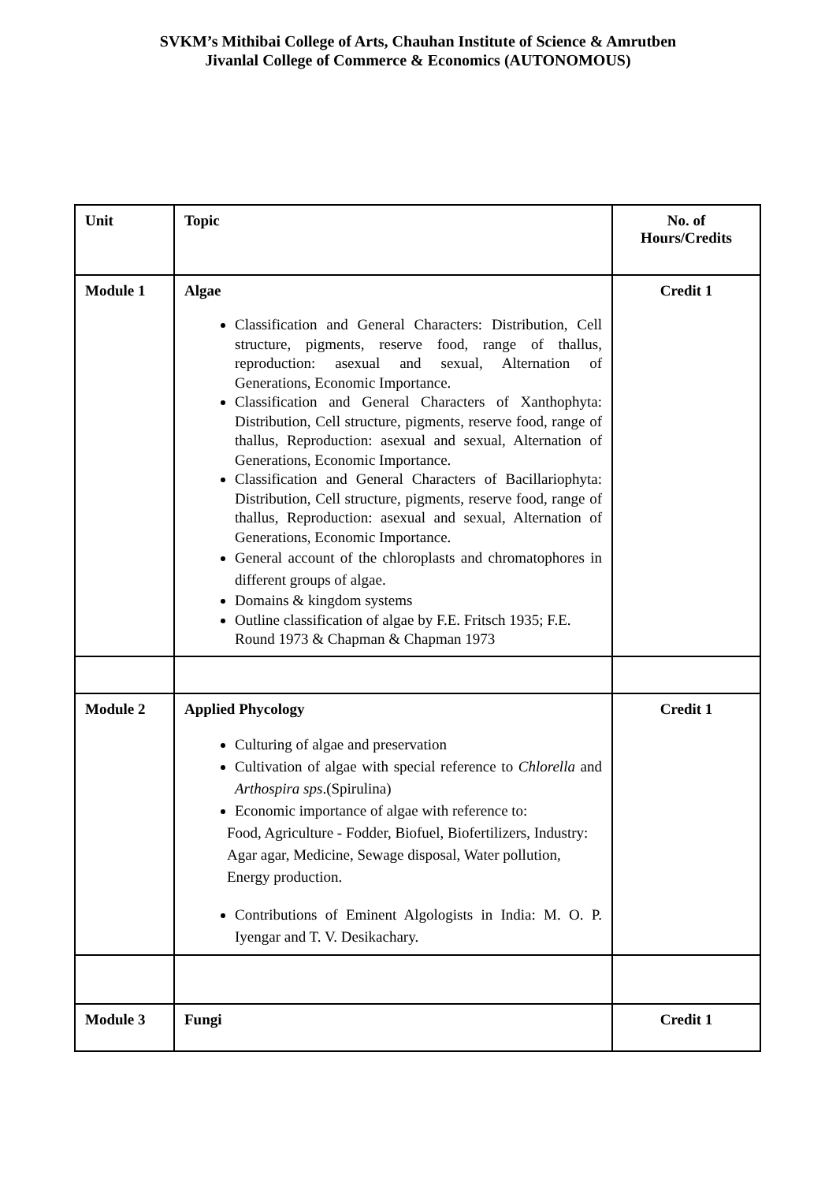SVKM’s Mithibai College of Arts, Chauhan Institute of Science & Amrutben
Jivanlal College of Commerce & Economics (AUTONOMOUS)
| Unit | Topic | No. of Hours/Credits |
| --- | --- | --- |
| Module 1 | Algae Classification and General Characters: Distribution, Cell structure, pigments, reserve food, range of thallus, reproduction: asexual and sexual, Alternation of Generations, Economic Importance. Classification and General Characters of Xanthophyta: Distribution, Cell structure, pigments, reserve food, range of thallus, Reproduction: asexual and sexual, Alternation of Generations, Economic Importance. Classification and General Characters of Bacillariophyta: Distribution, Cell structure, pigments, reserve food, range of thallus, Reproduction: asexual and sexual, Alternation of Generations, Economic Importance. General account of the chloroplasts and chromatophores in different groups of algae. Domains & kingdom systems Outline classification of algae by F.E. Fritsch 1935; F.E. Round 1973 & Chapman & Chapman 1973 | Credit 1 |
| Module 2 | Applied Phycology Culturing of algae and preservation Cultivation of algae with special reference to Chlorella and Arthospira sps .(Spirulina) Economic importance of algae with reference to: Food, Agriculture - Fodder, Biofuel, Biofertilizers, Industry: Agar agar, Medicine, Sewage disposal, Water pollution, Energy production. Contributions of Eminent Algologists in India: M. O. P. Iyengar and T. V. Desikachary. | Credit 1 |
| Module 3 | Fungi | Credit 1 |